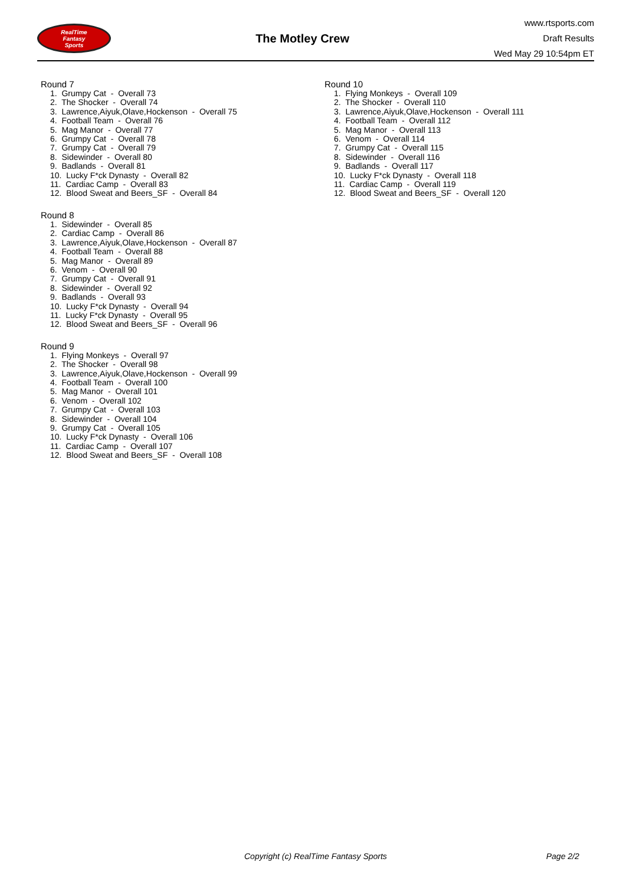RealTime
Fantasy
Sports
The Motley Crew
www.rtsports.com
Draft Results
Wed May 29 10:54pm ET
Round 7
1. Grumpy Cat - Overall 73
2. The Shocker - Overall 74
3. Lawrence,Aiyuk,Olave,Hockenson - Overall 75
4. Football Team - Overall 76
5. Mag Manor - Overall 77
6. Grumpy Cat - Overall 78
7. Grumpy Cat - Overall 79
8. Sidewinder - Overall 80
9. Badlands - Overall 81
10. Lucky F*ck Dynasty - Overall 82
11. Cardiac Camp - Overall 83
12. Blood Sweat and Beers_SF - Overall 84
Round 8
1. Sidewinder - Overall 85
2. Cardiac Camp - Overall 86
3. Lawrence,Aiyuk,Olave,Hockenson - Overall 87
4. Football Team - Overall 88
5. Mag Manor - Overall 89
6. Venom - Overall 90
7. Grumpy Cat - Overall 91
8. Sidewinder - Overall 92
9. Badlands - Overall 93
10. Lucky F*ck Dynasty - Overall 94
11. Lucky F*ck Dynasty - Overall 95
12. Blood Sweat and Beers_SF - Overall 96
Round 9
1. Flying Monkeys - Overall 97
2. The Shocker - Overall 98
3. Lawrence,Aiyuk,Olave,Hockenson - Overall 99
4. Football Team - Overall 100
5. Mag Manor - Overall 101
6. Venom - Overall 102
7. Grumpy Cat - Overall 103
8. Sidewinder - Overall 104
9. Grumpy Cat - Overall 105
10. Lucky F*ck Dynasty - Overall 106
11. Cardiac Camp - Overall 107
12. Blood Sweat and Beers_SF - Overall 108
Round 10
1. Flying Monkeys - Overall 109
2. The Shocker - Overall 110
3. Lawrence,Aiyuk,Olave,Hockenson - Overall 111
4. Football Team - Overall 112
5. Mag Manor - Overall 113
6. Venom - Overall 114
7. Grumpy Cat - Overall 115
8. Sidewinder - Overall 116
9. Badlands - Overall 117
10. Lucky F*ck Dynasty - Overall 118
11. Cardiac Camp - Overall 119
12. Blood Sweat and Beers_SF - Overall 120
Copyright (c) RealTime Fantasy Sports Page 2/2